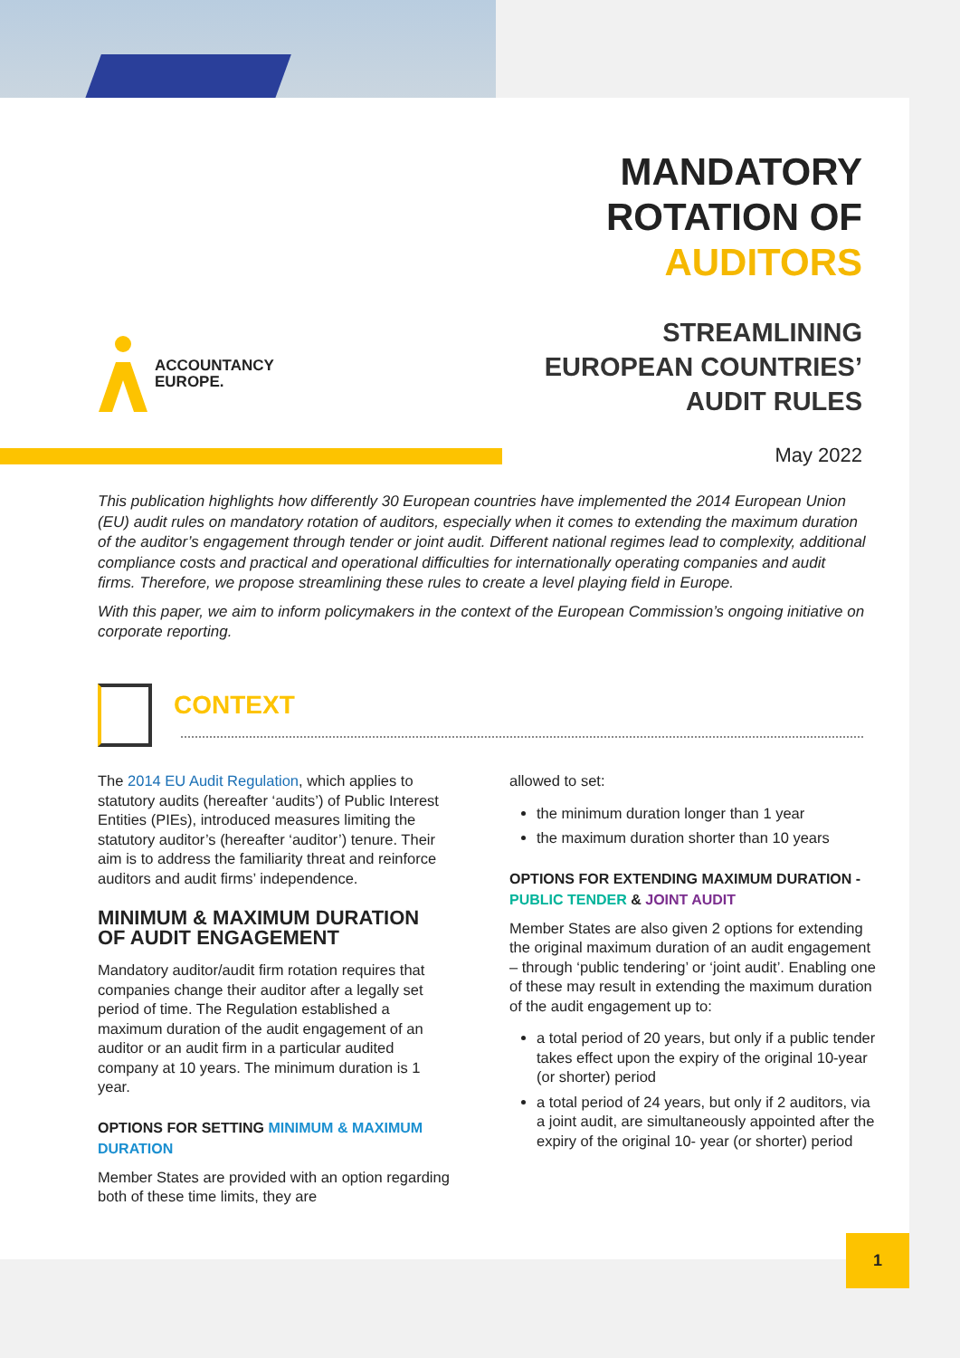MANDATORY
ROTATION OF
AUDITORS
ACCOUNTANCY
EUROPE.
STREAMLINING
EUROPEAN COUNTRIES’
AUDIT RULES
May 2022
This publication highlights how differently 30 European countries have implemented the 2014 European Union (EU) audit rules on mandatory rotation of auditors, especially when it comes to extending the maximum duration of the auditor’s engagement through tender or joint audit. Different national regimes lead to complexity, additional compliance costs and practical and operational difficulties for internationally operating companies and audit firms. Therefore, we propose streamlining these rules to create a level playing field in Europe.
With this paper, we aim to inform policymakers in the context of the European Commission’s ongoing initiative on corporate reporting.
CONTEXT
The 2014 EU Audit Regulation, which applies to statutory audits (hereafter ‘audits’) of Public Interest Entities (PIEs), introduced measures limiting the statutory auditor’s (hereafter ‘auditor’) tenure. Their aim is to address the familiarity threat and reinforce auditors and audit firms’ independence.
MINIMUM & MAXIMUM DURATION OF AUDIT ENGAGEMENT
Mandatory auditor/audit firm rotation requires that companies change their auditor after a legally set period of time. The Regulation established a maximum duration of the audit engagement of an auditor or an audit firm in a particular audited company at 10 years. The minimum duration is 1 year.
OPTIONS FOR SETTING MINIMUM & MAXIMUM DURATION
Member States are provided with an option regarding both of these time limits, they are
allowed to set:
the minimum duration longer than 1 year
the maximum duration shorter than 10 years
OPTIONS FOR EXTENDING MAXIMUM DURATION - PUBLIC TENDER & JOINT AUDIT
Member States are also given 2 options for extending the original maximum duration of an audit engagement – through ‘public tendering’ or ‘joint audit’. Enabling one of these may result in extending the maximum duration of the audit engagement up to:
a total period of 20 years, but only if a public tender takes effect upon the expiry of the original 10-year (or shorter) period
a total period of 24 years, but only if 2 auditors, via a joint audit, are simultaneously appointed after the expiry of the original 10- year (or shorter) period
1